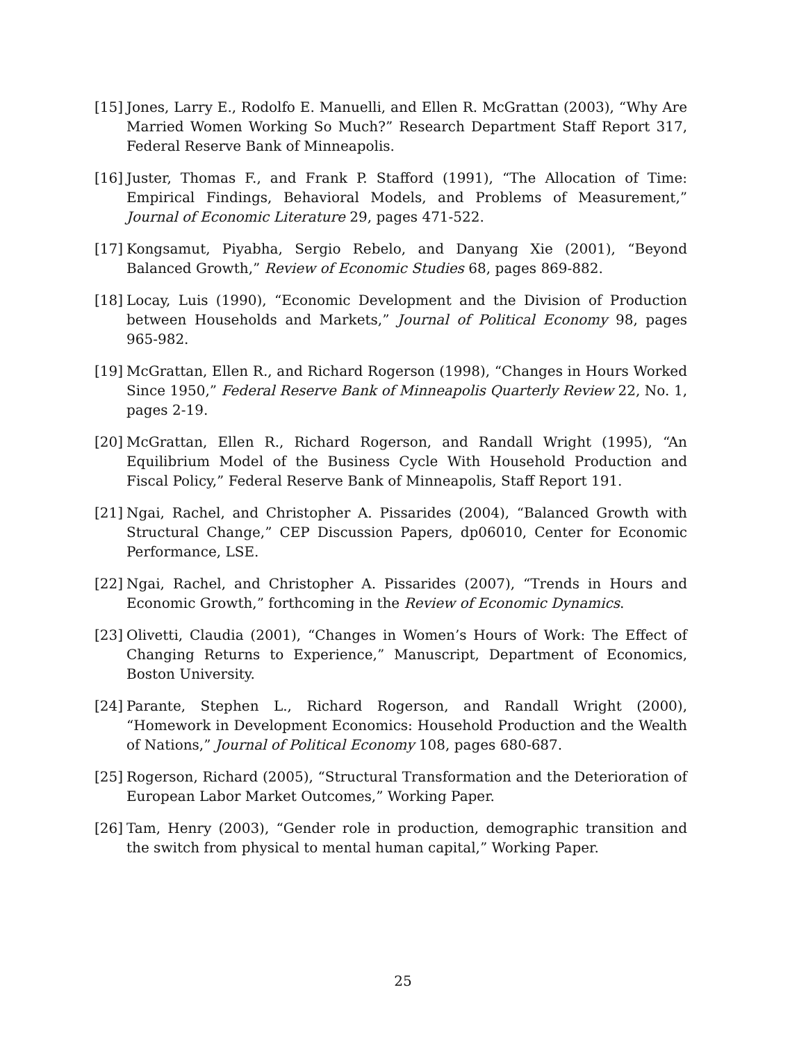[15] Jones, Larry E., Rodolfo E. Manuelli, and Ellen R. McGrattan (2003), “Why Are Married Women Working So Much?” Research Department Staff Report 317, Federal Reserve Bank of Minneapolis.
[16] Juster, Thomas F., and Frank P. Stafford (1991), “The Allocation of Time: Empirical Findings, Behavioral Models, and Problems of Measurement,” Journal of Economic Literature 29, pages 471-522.
[17] Kongsamut, Piyabha, Sergio Rebelo, and Danyang Xie (2001), “Beyond Balanced Growth,” Review of Economic Studies 68, pages 869-882.
[18] Locay, Luis (1990), “Economic Development and the Division of Production between Households and Markets,” Journal of Political Economy 98, pages 965-982.
[19] McGrattan, Ellen R., and Richard Rogerson (1998), “Changes in Hours Worked Since 1950,” Federal Reserve Bank of Minneapolis Quarterly Review 22, No. 1, pages 2-19.
[20] McGrattan, Ellen R., Richard Rogerson, and Randall Wright (1995), “An Equilibrium Model of the Business Cycle With Household Production and Fiscal Policy,” Federal Reserve Bank of Minneapolis, Staff Report 191.
[21] Ngai, Rachel, and Christopher A. Pissarides (2004), “Balanced Growth with Structural Change,” CEP Discussion Papers, dp06010, Center for Economic Performance, LSE.
[22] Ngai, Rachel, and Christopher A. Pissarides (2007), “Trends in Hours and Economic Growth,” forthcoming in the Review of Economic Dynamics.
[23] Olivetti, Claudia (2001), “Changes in Women’s Hours of Work: The Effect of Changing Returns to Experience,” Manuscript, Department of Economics, Boston University.
[24] Parante, Stephen L., Richard Rogerson, and Randall Wright (2000), “Homework in Development Economics: Household Production and the Wealth of Nations,” Journal of Political Economy 108, pages 680-687.
[25] Rogerson, Richard (2005), “Structural Transformation and the Deterioration of European Labor Market Outcomes,” Working Paper.
[26] Tam, Henry (2003), “Gender role in production, demographic transition and the switch from physical to mental human capital,” Working Paper.
25